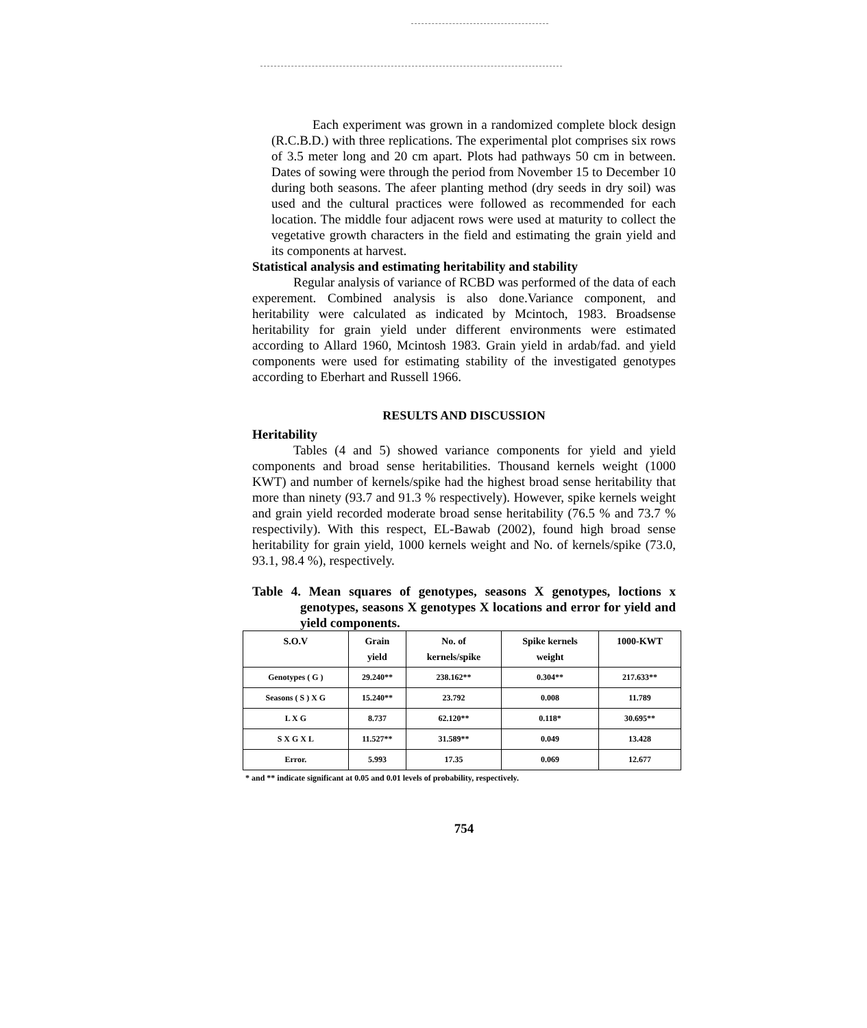Each experiment was grown in a randomized complete block design (R.C.B.D.) with three replications. The experimental plot comprises six rows of 3.5 meter long and 20 cm apart. Plots had pathways 50 cm in between. Dates of sowing were through the period from November 15 to December 10 during both seasons. The afeer planting method (dry seeds in dry soil) was used and the cultural practices were followed as recommended for each location. The middle four adjacent rows were used at maturity to collect the vegetative growth characters in the field and estimating the grain yield and its components at harvest.
Statistical analysis and estimating heritability and stability
Regular analysis of variance of RCBD was performed of the data of each experement. Combined analysis is also done.Variance component, and heritability were calculated as indicated by Mcintoch, 1983. Broadsense heritability for grain yield under different environments were estimated according to Allard 1960, Mcintosh 1983. Grain yield in ardab/fad. and yield components were used for estimating stability of the investigated genotypes according to Eberhart and Russell 1966.
RESULTS AND DISCUSSION
Heritability
Tables (4 and 5) showed variance components for yield and yield components and broad sense heritabilities. Thousand kernels weight (1000 KWT) and number of kernels/spike had the highest broad sense heritability that more than ninety (93.7 and 91.3 % respectively). However, spike kernels weight and grain yield recorded moderate broad sense heritability (76.5 % and 73.7 % respectivily). With this respect, EL-Bawab (2002), found high broad sense heritability for grain yield, 1000 kernels weight and No. of kernels/spike (73.0, 93.1, 98.4 %), respectively.
Table 4. Mean squares of genotypes, seasons X genotypes, loctions x genotypes, seasons X genotypes X locations and error for yield and yield components.
| S.O.V | Grain yield | No. of kernels/spike | Spike kernels weight | 1000-KWT |
| --- | --- | --- | --- | --- |
| Genotypes ( G ) | 29.240** | 238.162** | 0.304** | 217.633** |
| Seasons ( S ) X G | 15.240** | 23.792 | 0.008 | 11.789 |
| L X G | 8.737 | 62.120** | 0.118* | 30.695** |
| S X G X L | 11.527** | 31.589** | 0.049 | 13.428 |
| Error. | 5.993 | 17.35 | 0.069 | 12.677 |
* and ** indicate significant at 0.05 and 0.01 levels of probability, respectively.
754